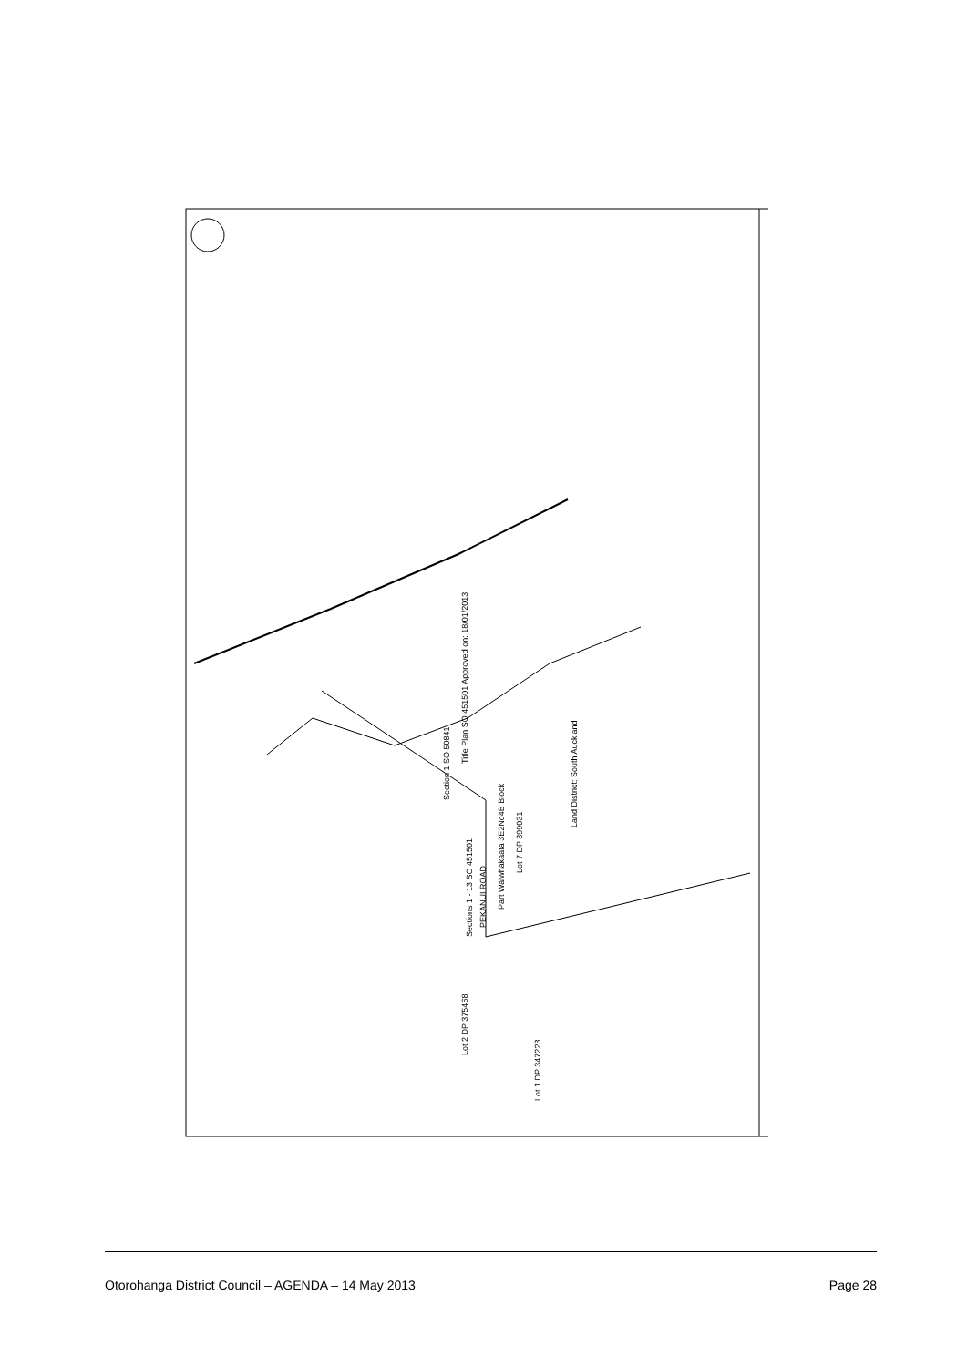Sections 1 - 13 SO 451501
PEKANUI ROAD
Part Waiwhakaata 3E2No4B Block
Lot 7 DP 399031
Lot 2 DP 375468
Lot 1 DP 347223
Section 1 SO 50841
Title Plan SO 451501 Approved on: 18/01/2013
Land District: South Auckland
Otorohanga District Council – AGENDA – 14 May 2013 Page 28